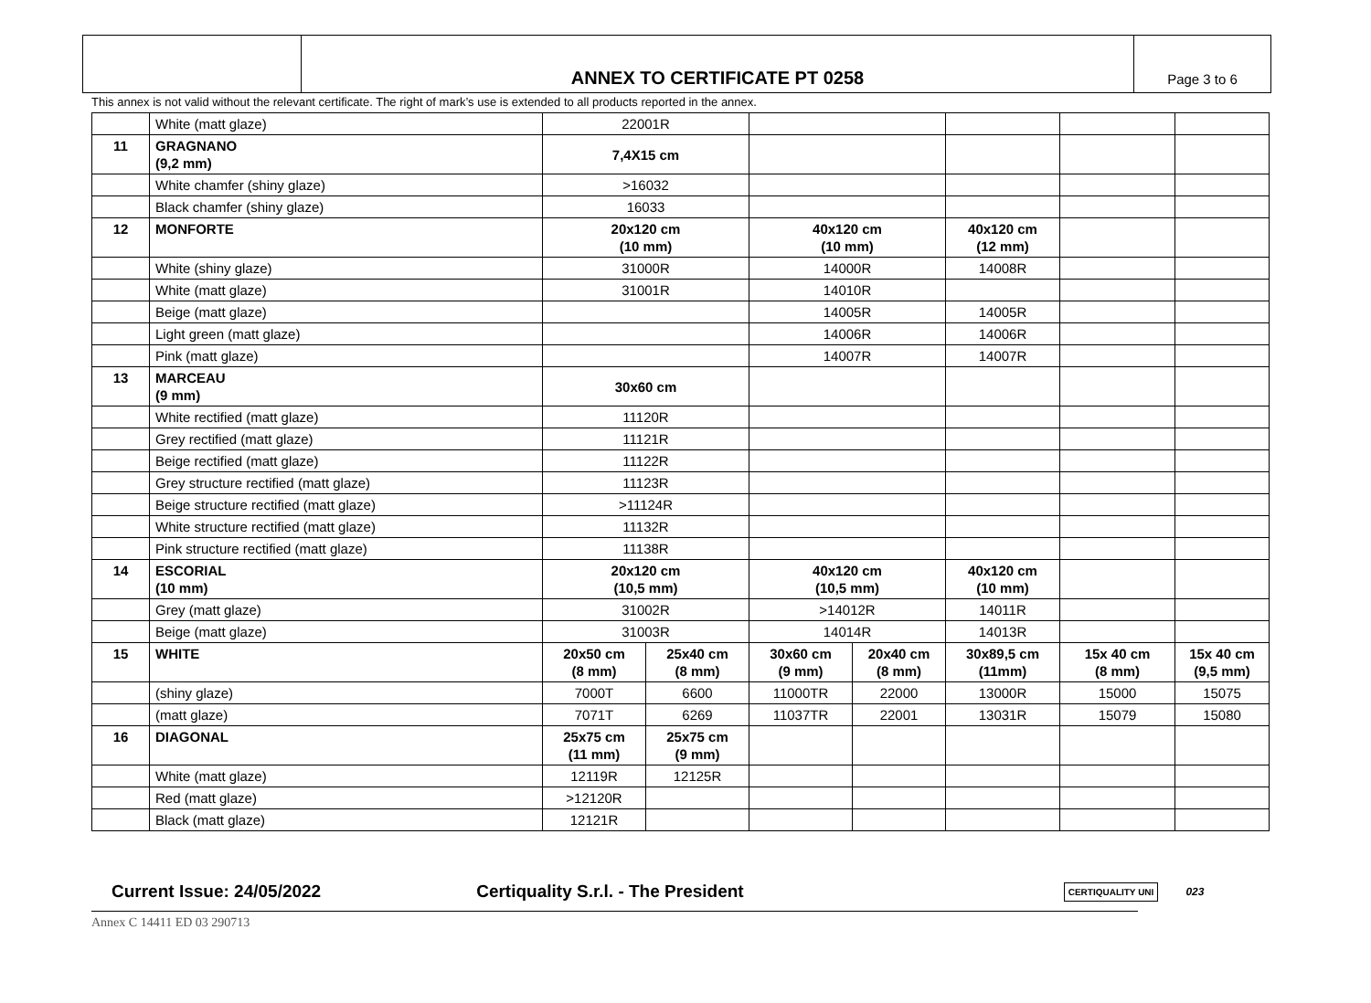ANNEX TO CERTIFICATE PT 0258
Page 3 to 6
This annex is not valid without the relevant certificate. The right of mark’s use is extended to all products reported in the annex.
| | White (matt glaze) | 22001R | | | | | | |
| 11 | GRAGNANO (9,2 mm) | 7,4X15 cm | | | | | | |
| | White chamfer (shiny glaze) | >16032 | | | | | | |
| | Black chamfer (shiny glaze) | 16033 | | | | | | |
| 12 | MONFORTE | 20x120 cm (10 mm) | | 40x120 cm (10 mm) | | 40x120 cm (12 mm) | | |
| | White (shiny glaze) | 31000R | | 14000R | | 14008R | | |
| | White (matt glaze) | 31001R | | 14010R | | | | |
| | Beige (matt glaze) | | | 14005R | | 14005R | | |
| | Light green (matt glaze) | | | 14006R | | 14006R | | |
| | Pink (matt glaze) | | | 14007R | | 14007R | | |
| 13 | MARCEAU (9 mm) | 30x60 cm | | | | | | |
| | White rectified (matt glaze) | 11120R | | | | | | |
| | Grey rectified (matt glaze) | 11121R | | | | | | |
| | Beige rectified (matt glaze) | 11122R | | | | | | |
| | Grey structure rectified (matt glaze) | 11123R | | | | | | |
| | Beige structure rectified (matt glaze) | >11124R | | | | | | |
| | White structure rectified (matt glaze) | 11132R | | | | | | |
| | Pink structure rectified (matt glaze) | 11138R | | | | | | |
| 14 | ESCORIAL (10 mm) | 20x120 cm (10,5 mm) | | 40x120 cm (10,5 mm) | | 40x120 cm (10 mm) | | |
| | Grey (matt glaze) | 31002R | | >14012R | | 14011R | | |
| | Beige (matt glaze) | 31003R | | 14014R | | 14013R | | |
| 15 | WHITE | 20x50 cm (8 mm) | 25x40 cm (8 mm) | 30x60 cm (9 mm) | 20x40 cm (8 mm) | 30x89,5 cm (11mm) | 15x 40 cm (8 mm) | 15x 40 cm (9,5 mm) |
| | (shiny glaze) | 7000T | 6600 | 11000TR | 22000 | 13000R | 15000 | 15075 |
| | (matt glaze) | 7071T | 6269 | 11037TR | 22001 | 13031R | 15079 | 15080 |
| 16 | DIAGONAL | 25x75 cm (11 mm) | 25x75 cm (9 mm) | | | | | |
| | White (matt glaze) | 12119R | 12125R | | | | | |
| | Red (matt glaze) | >12120R | | | | | | |
| | Black (matt glaze) | 12121R | | | | | | |
Current Issue: 24/05/2022 Certiquality S.r.l. - The President CERTIQUALITY UNI 023
Annex C 14411 ED 03 290713